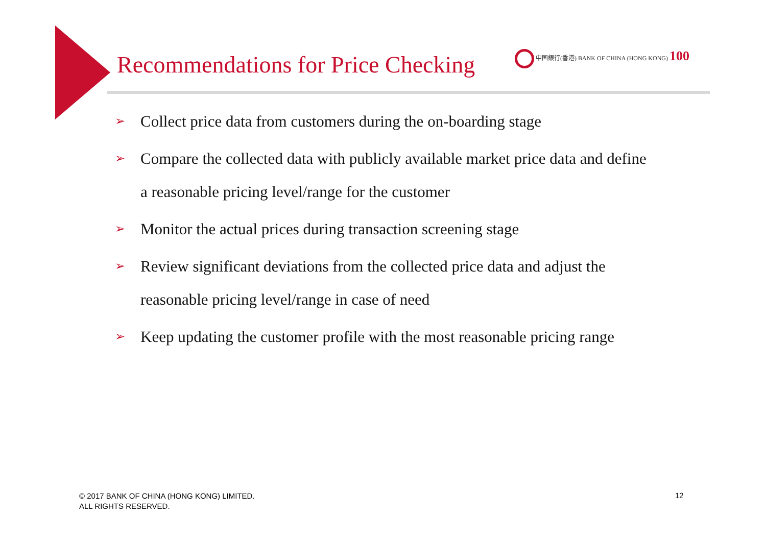Recommendations for Price Checking
中国銀行(香港) BANK OF CHINA (HONG KONG) 100
➢ Collect price data from customers during the on-boarding stage
➢ Compare the collected data with publicly available market price data and define a reasonable pricing level/range for the customer
➢ Monitor the actual prices during transaction screening stage
➢ Review significant deviations from the collected price data and adjust the reasonable pricing level/range in case of need
➢ Keep updating the customer profile with the most reasonable pricing range
© 2017 BANK OF CHINA (HONG KONG) LIMITED.
ALL RIGHTS RESERVED.
12